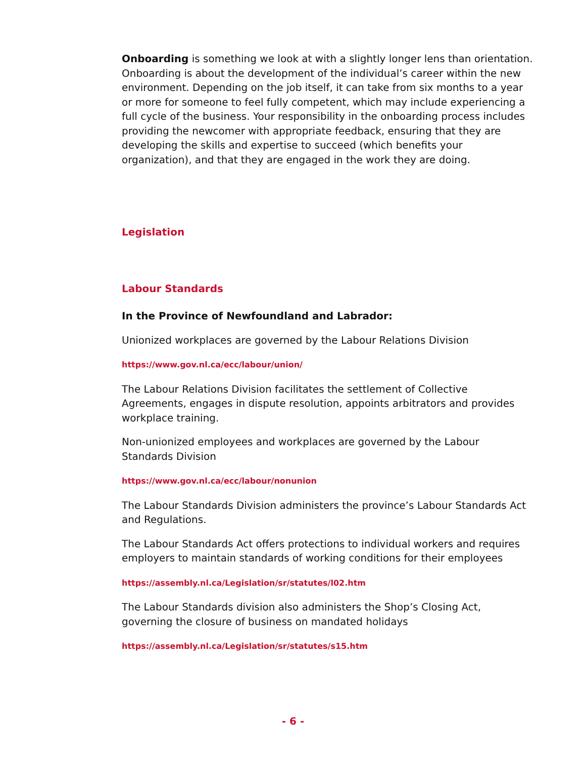Onboarding is something we look at with a slightly longer lens than orientation. Onboarding is about the development of the individual’s career within the new environment. Depending on the job itself, it can take from six months to a year or more for someone to feel fully competent, which may include experiencing a full cycle of the business. Your responsibility in the onboarding process includes providing the newcomer with appropriate feedback, ensuring that they are developing the skills and expertise to succeed (which benefits your organization), and that they are engaged in the work they are doing.
Legislation
Labour Standards
In the Province of Newfoundland and Labrador:
Unionized workplaces are governed by the Labour Relations Division
https://www.gov.nl.ca/ecc/labour/union/
The Labour Relations Division facilitates the settlement of Collective Agreements, engages in dispute resolution, appoints arbitrators and provides workplace training.
Non-unionized employees and workplaces are governed by the Labour Standards Division
https://www.gov.nl.ca/ecc/labour/nonunion
The Labour Standards Division administers the province’s Labour Standards Act and Regulations.
The Labour Standards Act offers protections to individual workers and requires employers to maintain standards of working conditions for their employees
https://assembly.nl.ca/Legislation/sr/statutes/l02.htm
The Labour Standards division also administers the Shop’s Closing Act, governing the closure of business on mandated holidays
https://assembly.nl.ca/Legislation/sr/statutes/s15.htm
- 6 -